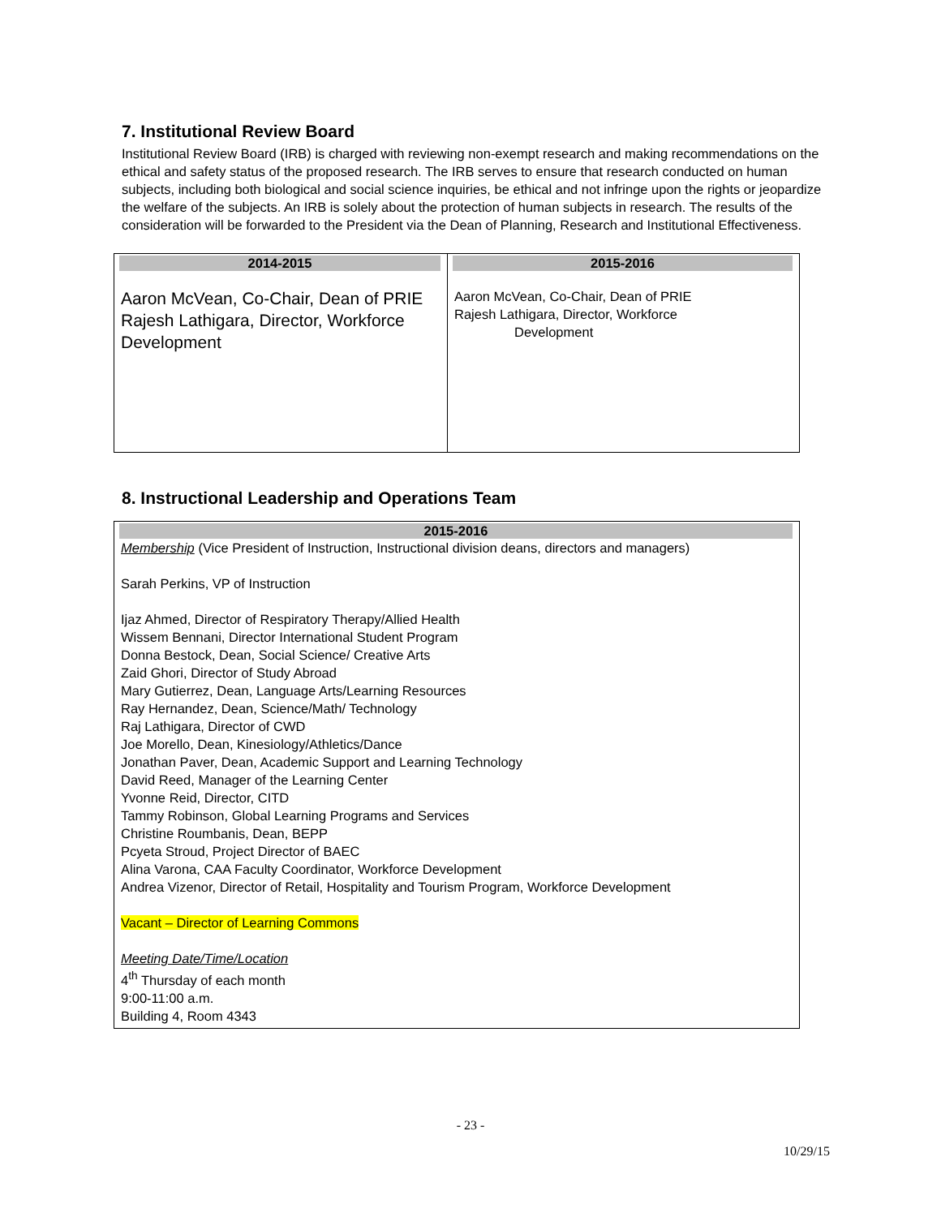7. Institutional Review Board
Institutional Review Board (IRB) is charged with reviewing non-exempt research and making recommendations on the ethical and safety status of the proposed research. The IRB serves to ensure that research conducted on human subjects, including both biological and social science inquiries, be ethical and not infringe upon the rights or jeopardize the welfare of the subjects. An IRB is solely about the protection of human subjects in research. The results of the consideration will be forwarded to the President via the Dean of Planning, Research and Institutional Effectiveness.
| 2014-2015 Aaron McVean, Co-Chair, Dean of PRIE Rajesh Lathigara, Director, Workforce Development | 2015-2016 Aaron McVean, Co-Chair, Dean of PRIE Rajesh Lathigara, Director, Workforce Development |
8. Instructional Leadership and Operations Team
| 2015-2016 Membership (Vice President of Instruction, Instructional division deans, directors and managers) Sarah Perkins, VP of Instruction Ijaz Ahmed, Director of Respiratory Therapy/Allied Health Wissem Bennani, Director International Student Program Donna Bestock, Dean, Social Science/ Creative Arts Zaid Ghori, Director of Study Abroad Mary Gutierrez, Dean, Language Arts/Learning Resources Ray Hernandez, Dean, Science/Math/ Technology Raj Lathigara, Director of CWD Joe Morello, Dean, Kinesiology/Athletics/Dance Jonathan Paver, Dean, Academic Support and Learning Technology David Reed, Manager of the Learning Center Yvonne Reid, Director, CITD Tammy Robinson, Global Learning Programs and Services Christine Roumbanis, Dean, BEPP Pcyeta Stroud, Project Director of BAEC Alina Varona, CAA Faculty Coordinator, Workforce Development Andrea Vizenor, Director of Retail, Hospitality and Tourism Program, Workforce Development Vacant – Director of Learning Commons Meeting Date/Time/Location 4<sup>th</sup> Thursday of each month 9:00-11:00 a.m. Building 4, Room 4343 |
- 23 -
10/29/15